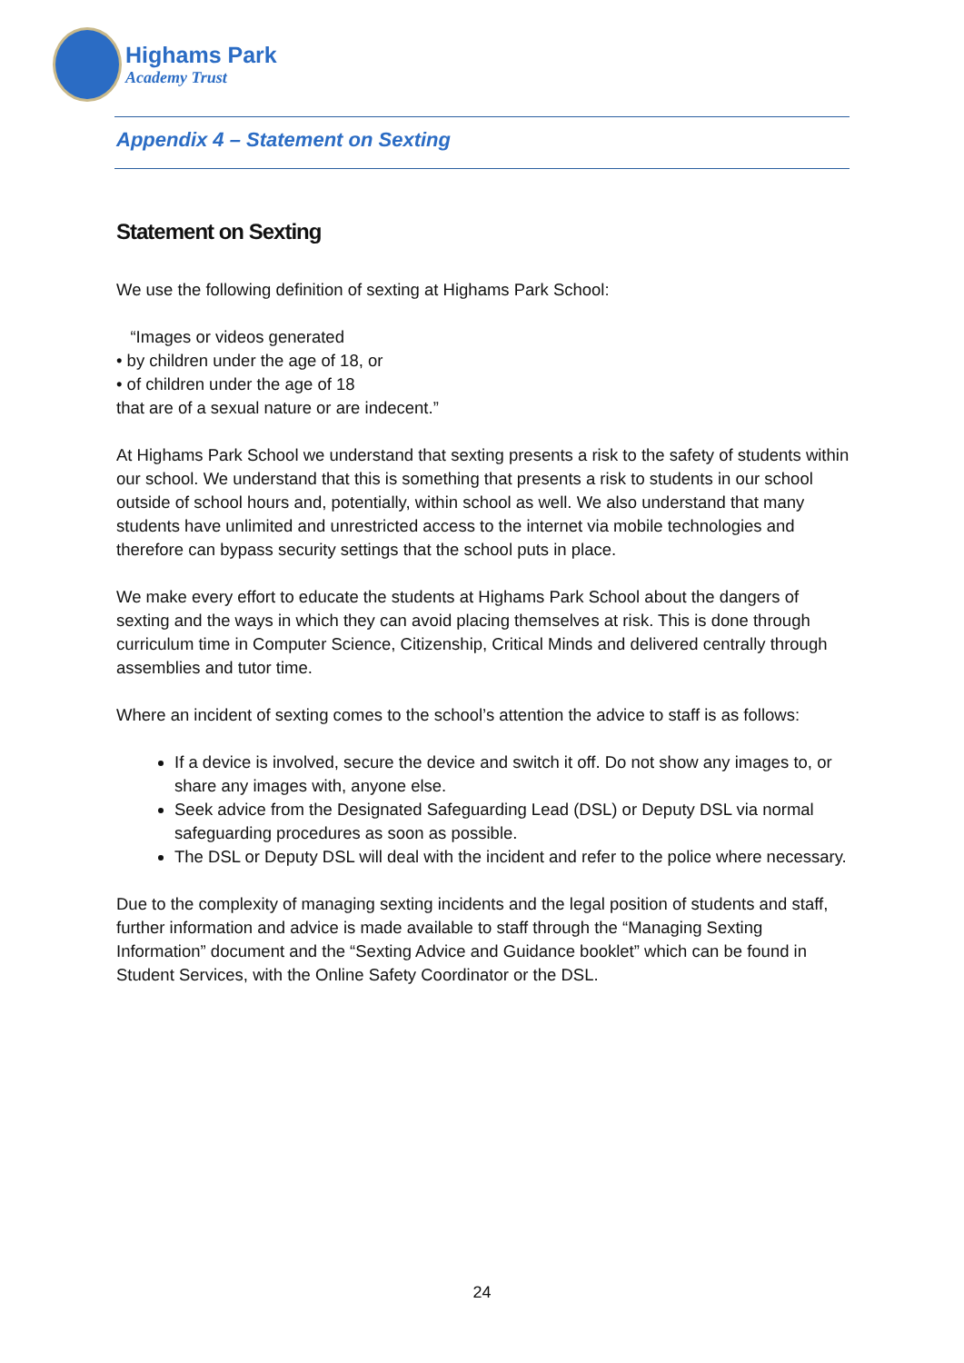Highams Park
Academy Trust
Appendix 4 – Statement on Sexting
Statement on Sexting
We use the following definition of sexting at Highams Park School:
“Images or videos generated
• by children under the age of 18, or
• of children under the age of 18
that are of a sexual nature or are indecent.”
At Highams Park School we understand that sexting presents a risk to the safety of students within our school. We understand that this is something that presents a risk to students in our school outside of school hours and, potentially, within school as well. We also understand that many students have unlimited and unrestricted access to the internet via mobile technologies and therefore can bypass security settings that the school puts in place.
We make every effort to educate the students at Highams Park School about the dangers of sexting and the ways in which they can avoid placing themselves at risk. This is done through curriculum time in Computer Science, Citizenship, Critical Minds and delivered centrally through assemblies and tutor time.
Where an incident of sexting comes to the school’s attention the advice to staff is as follows:
If a device is involved, secure the device and switch it off. Do not show any images to, or share any images with, anyone else.
Seek advice from the Designated Safeguarding Lead (DSL) or Deputy DSL via normal safeguarding procedures as soon as possible.
The DSL or Deputy DSL will deal with the incident and refer to the police where necessary.
Due to the complexity of managing sexting incidents and the legal position of students and staff, further information and advice is made available to staff through the “Managing Sexting Information” document and the “Sexting Advice and Guidance booklet” which can be found in Student Services, with the Online Safety Coordinator or the DSL.
24